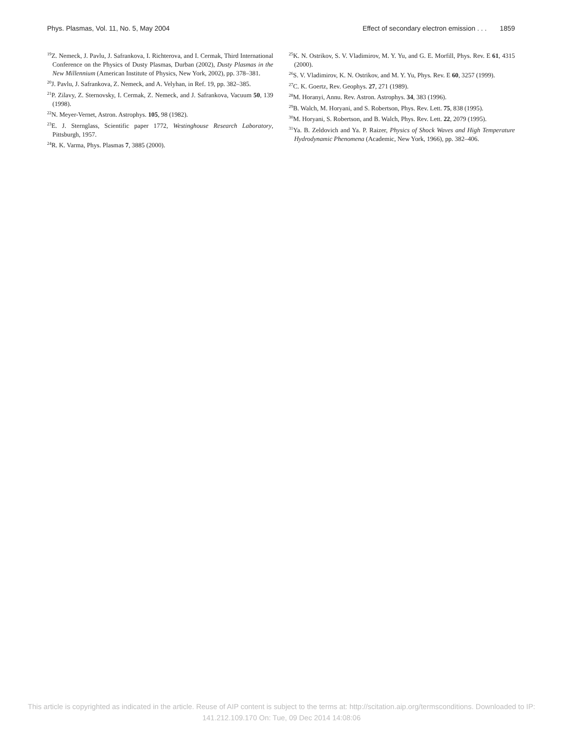Phys. Plasmas, Vol. 11, No. 5, May 2004 Effect of secondary electron emission . . . 1859
<sup>19</sup> Z. Nemeck, J. Pavlu, J. Safrankova, I. Richterova, and I. Cermak, Third International Conference on the Physics of Dusty Plasmas, Durban (2002), Dusty Plasmas in the New Millennium (American Institute of Physics, New York, 2002), pp. 378–381.
<sup>20</sup> J. Pavlu, J. Safrankova, Z. Nemeck, and A. Velyhan, in Ref. 19, pp. 382–385.
<sup>21</sup>P. Zilavy, Z. Sternovsky, I. Cermak, Z. Nemeck, and J. Safrankova, Vacuum 50, 139 (1998).
<sup>22</sup>N. Meyer-Vernet, Astron. Astrophys. 105, 98 (1982).
<sup>23</sup> E. J. Sternglass, Scientific paper 1772, Westinghouse Research Laboratory, Pittsburgh, 1957.
<sup>24</sup> R. K. Varma, Phys. Plasmas 7, 3885 (2000).
<sup>25</sup>K. N. Ostrikov, S. V. Vladimirov, M. Y. Yu, and G. E. Morfill, Phys. Rev. E 61, 4315 (2000).
<sup>26</sup>S. V. Vladimirov, K. N. Ostrikov, and M. Y. Yu, Phys. Rev. E 60, 3257 (1999).
<sup>27</sup>C. K. Goertz, Rev. Geophys. 27, 271 (1989).
<sup>28</sup> M. Horanyi, Annu. Rev. Astron. Astrophys. 34, 383 (1996).
<sup>29</sup>B. Walch, M. Horyani, and S. Robertson, Phys. Rev. Lett. 75, 838 (1995).
<sup>30</sup> M. Horyani, S. Robertson, and B. Walch, Phys. Rev. Lett. 22, 2079 (1995).
<sup>31</sup> Ya. B. Zeldovich and Ya. P. Raizer, Physics of Shock Waves and High Temperature Hydrodynamic Phenomena (Academic, New York, 1966), pp. 382–406.
This article is copyrighted as indicated in the article. Reuse of AIP content is subject to the terms at: http://scitation.aip.org/termsconditions. Downloaded to IP:
141.212.109.170 On: Tue, 09 Dec 2014 14:08:06